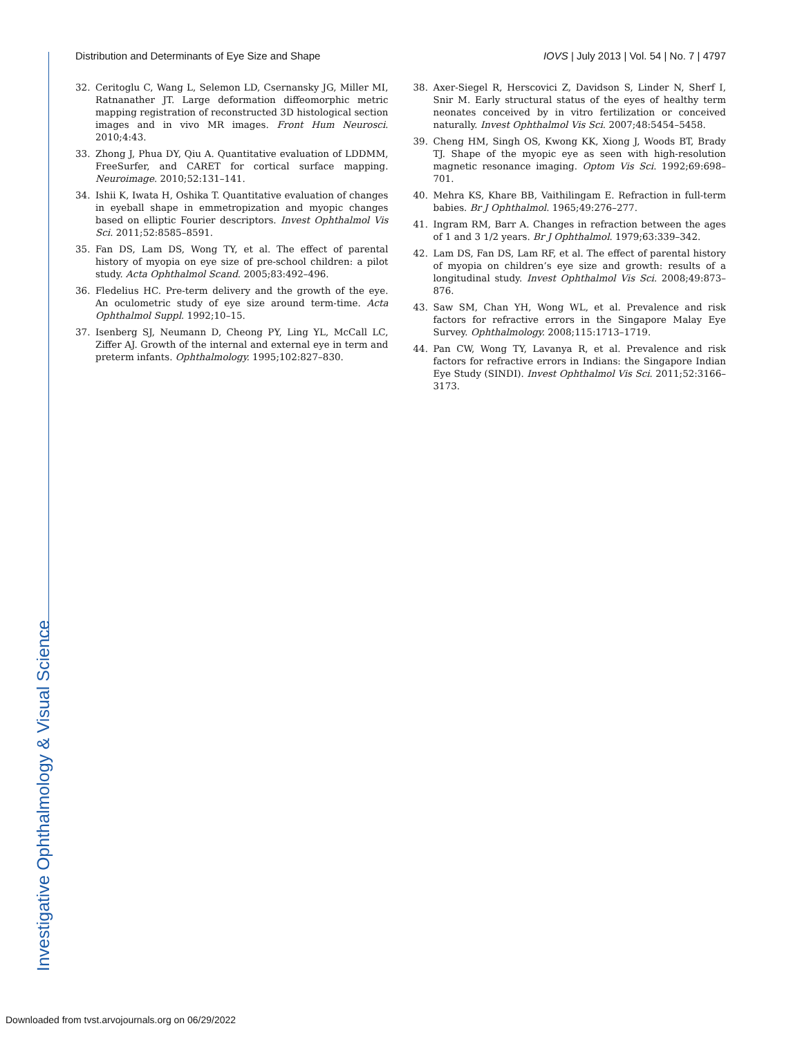Distribution and Determinants of Eye Size and Shape IOVS | July 2013 | Vol. 54 | No. 7 | 4797
32. Ceritoglu C, Wang L, Selemon LD, Csernansky JG, Miller MI, Ratnanather JT. Large deformation diffeomorphic metric mapping registration of reconstructed 3D histological section images and in vivo MR images. Front Hum Neurosci. 2010;4:43.
33. Zhong J, Phua DY, Qiu A. Quantitative evaluation of LDDMM, FreeSurfer, and CARET for cortical surface mapping. Neuroimage. 2010;52:131–141.
34. Ishii K, Iwata H, Oshika T. Quantitative evaluation of changes in eyeball shape in emmetropization and myopic changes based on elliptic Fourier descriptors. Invest Ophthalmol Vis Sci. 2011;52:8585–8591.
35. Fan DS, Lam DS, Wong TY, et al. The effect of parental history of myopia on eye size of pre-school children: a pilot study. Acta Ophthalmol Scand. 2005;83:492–496.
36. Fledelius HC. Pre-term delivery and the growth of the eye. An oculometric study of eye size around term-time. Acta Ophthalmol Suppl. 1992;10–15.
37. Isenberg SJ, Neumann D, Cheong PY, Ling YL, McCall LC, Ziffer AJ. Growth of the internal and external eye in term and preterm infants. Ophthalmology. 1995;102:827–830.
38. Axer-Siegel R, Herscovici Z, Davidson S, Linder N, Sherf I, Snir M. Early structural status of the eyes of healthy term neonates conceived by in vitro fertilization or conceived naturally. Invest Ophthalmol Vis Sci. 2007;48:5454–5458.
39. Cheng HM, Singh OS, Kwong KK, Xiong J, Woods BT, Brady TJ. Shape of the myopic eye as seen with high-resolution magnetic resonance imaging. Optom Vis Sci. 1992;69:698–701.
40. Mehra KS, Khare BB, Vaithilingam E. Refraction in full-term babies. Br J Ophthalmol. 1965;49:276–277.
41. Ingram RM, Barr A. Changes in refraction between the ages of 1 and 3 1/2 years. Br J Ophthalmol. 1979;63:339–342.
42. Lam DS, Fan DS, Lam RF, et al. The effect of parental history of myopia on children’s eye size and growth: results of a longitudinal study. Invest Ophthalmol Vis Sci. 2008;49:873–876.
43. Saw SM, Chan YH, Wong WL, et al. Prevalence and risk factors for refractive errors in the Singapore Malay Eye Survey. Ophthalmology. 2008;115:1713–1719.
44. Pan CW, Wong TY, Lavanya R, et al. Prevalence and risk factors for refractive errors in Indians: the Singapore Indian Eye Study (SINDI). Invest Ophthalmol Vis Sci. 2011;52:3166–3173.
Investigative Ophthalmology & Visual Science
Downloaded from tvst.arvojournals.org on 06/29/2022